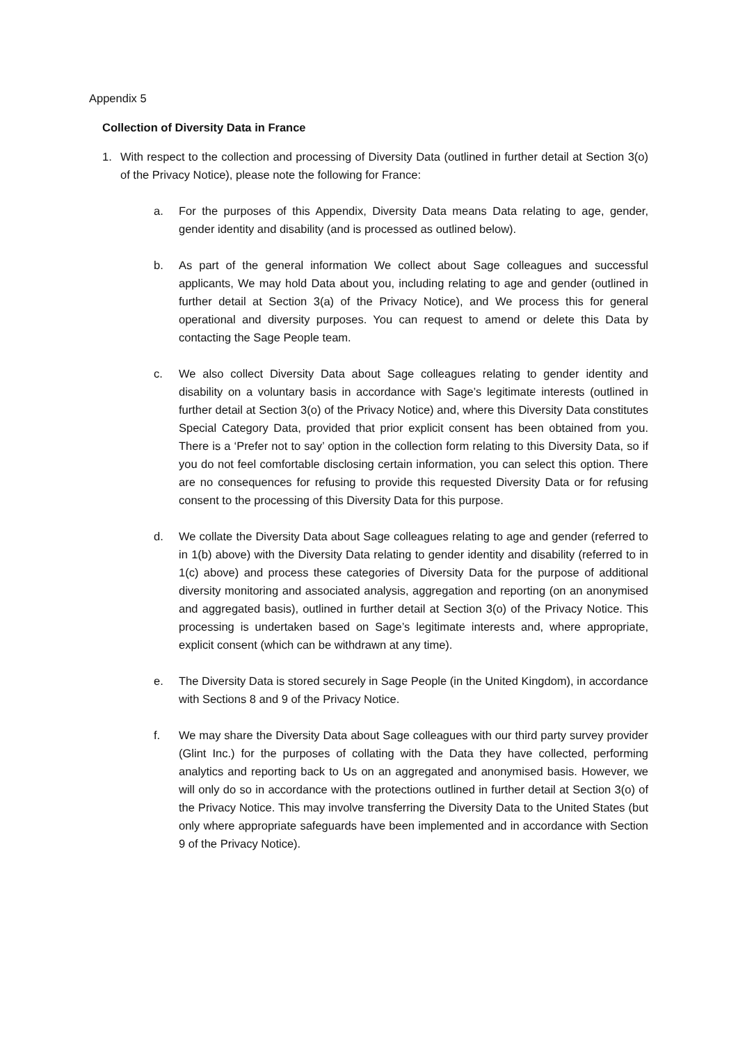Appendix 5
Collection of Diversity Data in France
1. With respect to the collection and processing of Diversity Data (outlined in further detail at Section 3(o) of the Privacy Notice), please note the following for France:
a. For the purposes of this Appendix, Diversity Data means Data relating to age, gender, gender identity and disability (and is processed as outlined below).
b. As part of the general information We collect about Sage colleagues and successful applicants, We may hold Data about you, including relating to age and gender (outlined in further detail at Section 3(a) of the Privacy Notice), and We process this for general operational and diversity purposes. You can request to amend or delete this Data by contacting the Sage People team.
c. We also collect Diversity Data about Sage colleagues relating to gender identity and disability on a voluntary basis in accordance with Sage’s legitimate interests (outlined in further detail at Section 3(o) of the Privacy Notice) and, where this Diversity Data constitutes Special Category Data, provided that prior explicit consent has been obtained from you. There is a ‘Prefer not to say’ option in the collection form relating to this Diversity Data, so if you do not feel comfortable disclosing certain information, you can select this option. There are no consequences for refusing to provide this requested Diversity Data or for refusing consent to the processing of this Diversity Data for this purpose.
d. We collate the Diversity Data about Sage colleagues relating to age and gender (referred to in 1(b) above) with the Diversity Data relating to gender identity and disability (referred to in 1(c) above) and process these categories of Diversity Data for the purpose of additional diversity monitoring and associated analysis, aggregation and reporting (on an anonymised and aggregated basis), outlined in further detail at Section 3(o) of the Privacy Notice. This processing is undertaken based on Sage’s legitimate interests and, where appropriate, explicit consent (which can be withdrawn at any time).
e. The Diversity Data is stored securely in Sage People (in the United Kingdom), in accordance with Sections 8 and 9 of the Privacy Notice.
f. We may share the Diversity Data about Sage colleagues with our third party survey provider (Glint Inc.) for the purposes of collating with the Data they have collected, performing analytics and reporting back to Us on an aggregated and anonymised basis. However, we will only do so in accordance with the protections outlined in further detail at Section 3(o) of the Privacy Notice. This may involve transferring the Diversity Data to the United States (but only where appropriate safeguards have been implemented and in accordance with Section 9 of the Privacy Notice).